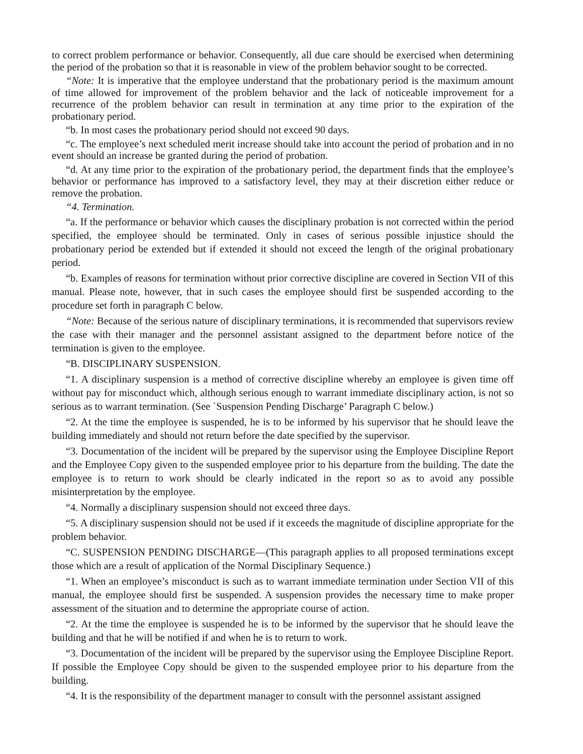to correct problem performance or behavior. Consequently, all due care should be exercised when determining the period of the probation so that it is reasonable in view of the problem behavior sought to be corrected.
“Note: It is imperative that the employee understand that the probationary period is the maximum amount of time allowed for improvement of the problem behavior and the lack of noticeable improvement for a recurrence of the problem behavior can result in termination at any time prior to the expiration of the probationary period.
“b. In most cases the probationary period should not exceed 90 days.
“c. The employee’s next scheduled merit increase should take into account the period of probation and in no event should an increase be granted during the period of probation.
“d. At any time prior to the expiration of the probationary period, the department finds that the employee’s behavior or performance has improved to a satisfactory level, they may at their discretion either reduce or remove the probation.
“4. Termination.
“a. If the performance or behavior which causes the disciplinary probation is not corrected within the period specified, the employee should be terminated. Only in cases of serious possible injustice should the probationary period be extended but if extended it should not exceed the length of the original probationary period.
“b. Examples of reasons for termination without prior corrective discipline are covered in Section VII of this manual. Please note, however, that in such cases the employee should first be suspended according to the procedure set forth in paragraph C below.
“Note: Because of the serious nature of disciplinary terminations, it is recommended that supervisors review the case with their manager and the personnel assistant assigned to the department before notice of the termination is given to the employee.
“B. DISCIPLINARY SUSPENSION.
“1. A disciplinary suspension is a method of corrective discipline whereby an employee is given time off without pay for misconduct which, although serious enough to warrant immediate disciplinary action, is not so serious as to warrant termination. (See `Suspension Pending Discharge’ Paragraph C below.)
“2. At the time the employee is suspended, he is to be informed by his supervisor that he should leave the building immediately and should not return before the date specified by the supervisor.
“3. Documentation of the incident will be prepared by the supervisor using the Employee Discipline Report and the Employee Copy given to the suspended employee prior to his departure from the building. The date the employee is to return to work should be clearly indicated in the report so as to avoid any possible misinterpretation by the employee.
“4. Normally a disciplinary suspension should not exceed three days.
“5. A disciplinary suspension should not be used if it exceeds the magnitude of discipline appropriate for the problem behavior.
“C. SUSPENSION PENDING DISCHARGE—(This paragraph applies to all proposed terminations except those which are a result of application of the Normal Disciplinary Sequence.)
“1. When an employee’s misconduct is such as to warrant immediate termination under Section VII of this manual, the employee should first be suspended. A suspension provides the necessary time to make proper assessment of the situation and to determine the appropriate course of action.
“2. At the time the employee is suspended he is to be informed by the supervisor that he should leave the building and that he will be notified if and when he is to return to work.
“3. Documentation of the incident will be prepared by the supervisor using the Employee Discipline Report. If possible the Employee Copy should be given to the suspended employee prior to his departure from the building.
“4. It is the responsibility of the department manager to consult with the personnel assistant assigned